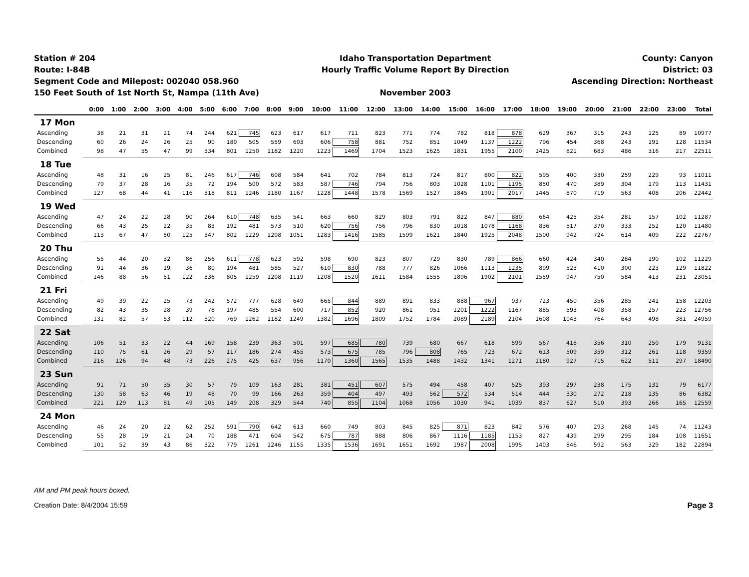Station # 204
Route: I-84B
Segment Code and Milepost: 002040 058.960
150 Feet South of 1st North St, Nampa (11th Ave)
Idaho Transportation Department
Hourly Traffic Volume Report By Direction
November 2003
County: Canyon
District: 03
Ascending Direction: Northeast
| | 0:00 | 1:00 | 2:00 | 3:00 | 4:00 | 5:00 | 6:00 | 7:00 | 8:00 | 9:00 | 10:00 | 11:00 | 12:00 | 13:00 | 14:00 | 15:00 | 16:00 | 17:00 | 18:00 | 19:00 | 20:00 | 21:00 | 22:00 | 23:00 | Total |
| --- | --- | --- | --- | --- | --- | --- | --- | --- | --- | --- | --- | --- | --- | --- | --- | --- | --- | --- | --- | --- | --- | --- | --- | --- | --- |
| 17 Mon | | | | | | | | | | | | | | | | | | | | | | | | | |
| Ascending | 38 | 21 | 31 | 21 | 74 | 244 | 621 | 745 | 623 | 617 | 617 | 711 | 823 | 771 | 774 | 782 | 818 | 878 | 629 | 367 | 315 | 243 | 125 | 89 | 10977 |
| Descending | 60 | 26 | 24 | 26 | 25 | 90 | 180 | 505 | 559 | 603 | 606 | 758 | 881 | 752 | 851 | 1049 | 1137 | 1222 | 796 | 454 | 368 | 243 | 191 | 128 | 11534 |
| Combined | 98 | 47 | 55 | 47 | 99 | 334 | 801 | 1250 | 1182 | 1220 | 1223 | 1469 | 1704 | 1523 | 1625 | 1831 | 1955 | 2100 | 1425 | 821 | 683 | 486 | 316 | 217 | 22511 |
| 18 Tue | | | | | | | | | | | | | | | | | | | | | | | | | |
| Ascending | 48 | 31 | 16 | 25 | 81 | 246 | 617 | 746 | 608 | 584 | 641 | 702 | 784 | 813 | 724 | 817 | 800 | 822 | 595 | 400 | 330 | 259 | 229 | 93 | 11011 |
| Descending | 79 | 37 | 28 | 16 | 35 | 72 | 194 | 500 | 572 | 583 | 587 | 746 | 794 | 756 | 803 | 1028 | 1101 | 1195 | 850 | 470 | 389 | 304 | 179 | 113 | 11431 |
| Combined | 127 | 68 | 44 | 41 | 116 | 318 | 811 | 1246 | 1180 | 1167 | 1228 | 1448 | 1578 | 1569 | 1527 | 1845 | 1901 | 2017 | 1445 | 870 | 719 | 563 | 408 | 206 | 22442 |
| 19 Wed | | | | | | | | | | | | | | | | | | | | | | | | | |
| Ascending | 47 | 24 | 22 | 28 | 90 | 264 | 610 | 748 | 635 | 541 | 663 | 660 | 829 | 803 | 791 | 822 | 847 | 880 | 664 | 425 | 354 | 281 | 157 | 102 | 11287 |
| Descending | 66 | 43 | 25 | 22 | 35 | 83 | 192 | 481 | 573 | 510 | 620 | 756 | 756 | 796 | 830 | 1018 | 1078 | 1168 | 836 | 517 | 370 | 333 | 252 | 120 | 11480 |
| Combined | 113 | 67 | 47 | 50 | 125 | 347 | 802 | 1229 | 1208 | 1051 | 1283 | 1416 | 1585 | 1599 | 1621 | 1840 | 1925 | 2048 | 1500 | 942 | 724 | 614 | 409 | 222 | 22767 |
| 20 Thu | | | | | | | | | | | | | | | | | | | | | | | | | |
| Ascending | 55 | 44 | 20 | 32 | 86 | 256 | 611 | 778 | 623 | 592 | 598 | 690 | 823 | 807 | 729 | 830 | 789 | 866 | 660 | 424 | 340 | 284 | 190 | 102 | 11229 |
| Descending | 91 | 44 | 36 | 19 | 36 | 80 | 194 | 481 | 585 | 527 | 610 | 830 | 788 | 777 | 826 | 1066 | 1113 | 1235 | 899 | 523 | 410 | 300 | 223 | 129 | 11822 |
| Combined | 146 | 88 | 56 | 51 | 122 | 336 | 805 | 1259 | 1208 | 1119 | 1208 | 1520 | 1611 | 1584 | 1555 | 1896 | 1902 | 2101 | 1559 | 947 | 750 | 584 | 413 | 231 | 23051 |
| 21 Fri | | | | | | | | | | | | | | | | | | | | | | | | | |
| Ascending | 49 | 39 | 22 | 25 | 73 | 242 | 572 | 777 | 628 | 649 | 665 | 844 | 889 | 891 | 833 | 888 | 967 | 937 | 723 | 450 | 356 | 285 | 241 | 158 | 12203 |
| Descending | 82 | 43 | 35 | 28 | 39 | 78 | 197 | 485 | 554 | 600 | 717 | 852 | 920 | 861 | 951 | 1201 | 1222 | 1167 | 885 | 593 | 408 | 358 | 257 | 223 | 12756 |
| Combined | 131 | 82 | 57 | 53 | 112 | 320 | 769 | 1262 | 1182 | 1249 | 1382 | 1696 | 1809 | 1752 | 1784 | 2089 | 2189 | 2104 | 1608 | 1043 | 764 | 643 | 498 | 381 | 24959 |
| 22 Sat | | | | | | | | | | | | | | | | | | | | | | | | | |
| Ascending | 106 | 51 | 33 | 22 | 44 | 169 | 158 | 239 | 363 | 501 | 597 | 685 | 780 | 739 | 680 | 667 | 618 | 599 | 567 | 418 | 356 | 310 | 250 | 179 | 9131 |
| Descending | 110 | 75 | 61 | 26 | 29 | 57 | 117 | 186 | 274 | 455 | 573 | 675 | 785 | 796 | 808 | 765 | 723 | 672 | 613 | 509 | 359 | 312 | 261 | 118 | 9359 |
| Combined | 216 | 126 | 94 | 48 | 73 | 226 | 275 | 425 | 637 | 956 | 1170 | 1360 | 1565 | 1535 | 1488 | 1432 | 1341 | 1271 | 1180 | 927 | 715 | 622 | 511 | 297 | 18490 |
| 23 Sun | | | | | | | | | | | | | | | | | | | | | | | | | |
| Ascending | 91 | 71 | 50 | 35 | 30 | 57 | 79 | 109 | 163 | 281 | 381 | 451 | 607 | 575 | 494 | 458 | 407 | 525 | 393 | 297 | 238 | 175 | 131 | 79 | 6177 |
| Descending | 130 | 58 | 63 | 46 | 19 | 48 | 70 | 99 | 166 | 263 | 359 | 404 | 497 | 493 | 562 | 572 | 534 | 514 | 444 | 330 | 272 | 218 | 135 | 86 | 6382 |
| Combined | 221 | 129 | 113 | 81 | 49 | 105 | 149 | 208 | 329 | 544 | 740 | 855 | 1104 | 1068 | 1056 | 1030 | 941 | 1039 | 837 | 627 | 510 | 393 | 266 | 165 | 12559 |
| 24 Mon | | | | | | | | | | | | | | | | | | | | | | | | | |
| Ascending | 46 | 24 | 20 | 22 | 62 | 252 | 591 | 790 | 642 | 613 | 660 | 749 | 803 | 845 | 825 | 871 | 823 | 842 | 576 | 407 | 293 | 268 | 145 | 74 | 11243 |
| Descending | 55 | 28 | 19 | 21 | 24 | 70 | 188 | 471 | 604 | 542 | 675 | 787 | 888 | 806 | 867 | 1116 | 1185 | 1153 | 827 | 439 | 299 | 295 | 184 | 108 | 11651 |
| Combined | 101 | 52 | 39 | 43 | 86 | 322 | 779 | 1261 | 1246 | 1155 | 1335 | 1536 | 1691 | 1651 | 1692 | 1987 | 2008 | 1995 | 1403 | 846 | 592 | 563 | 329 | 182 | 22894 |
AM and PM peak hours boxed.
Creation Date: 8/4/2004 15:59 Page 3